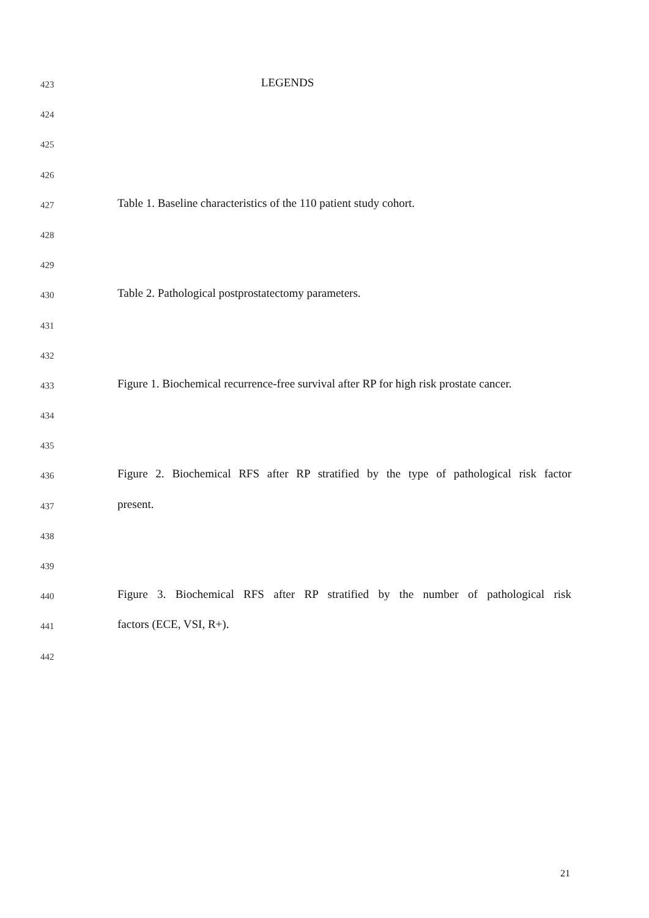423 LEGENDS
424
425
426
427 Table 1. Baseline characteristics of the 110 patient study cohort.
428
429
430 Table 2. Pathological postprostatectomy parameters.
431
432
433 Figure 1. Biochemical recurrence-free survival after RP for high risk prostate cancer.
434
435
436 Figure 2. Biochemical RFS after RP stratified by the type of pathological risk factor
437 present.
438
439
440 Figure 3. Biochemical RFS after RP stratified by the number of pathological risk
441 factors (ECE, VSI, R+).
442
21